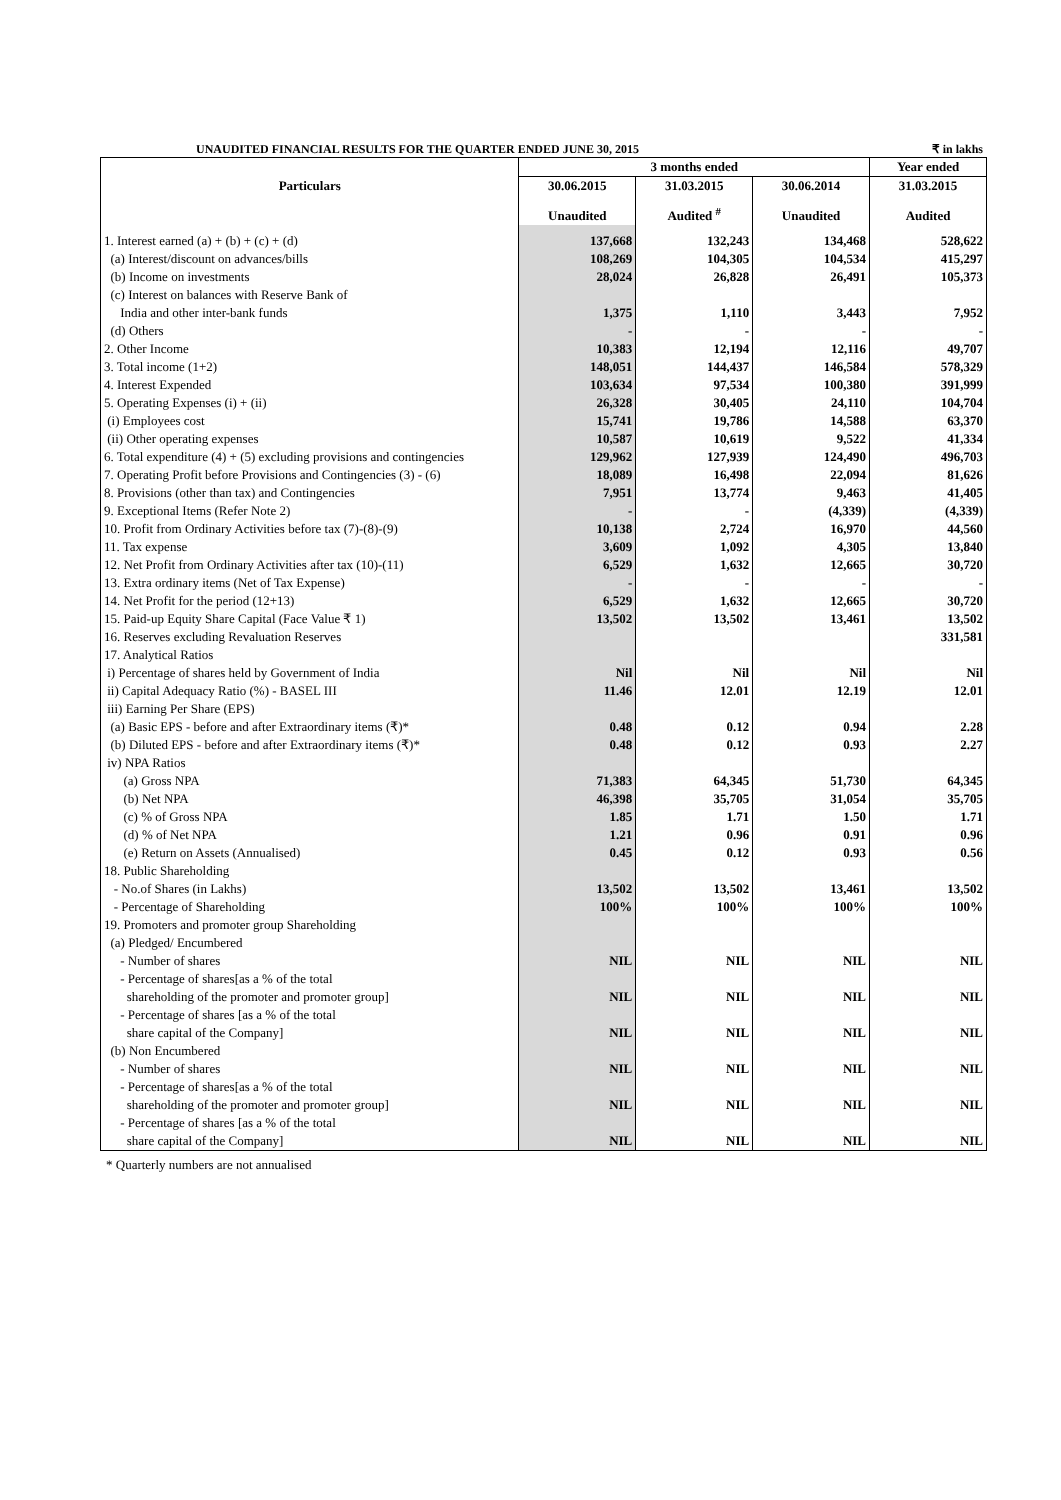UNAUDITED FINANCIAL RESULTS FOR THE QUARTER ENDED JUNE 30, 2015 ₹ in lakhs
| | 3 months ended | | | Year ended |
| --- | --- | --- | --- | --- |
| Particulars | 30.06.2015 | 31.03.2015 | 30.06.2014 | 31.03.2015 |
| | Unaudited | Audited <sup>#</sup> | Unaudited | Audited |
| 1. Interest earned (a) + (b) + (c) + (d) | 137,668 | 132,243 | 134,468 | 528,622 |
| (a) Interest/discount on advances/bills | 108,269 | 104,305 | 104,534 | 415,297 |
| (b) Income on investments | 28,024 | 26,828 | 26,491 | 105,373 |
| (c) Interest on balances with Reserve Bank of | | | | |
| India and other inter-bank funds | 1,375 | 1,110 | 3,443 | 7,952 |
| (d) Others | - | - | - | - |
| 2. Other Income | 10,383 | 12,194 | 12,116 | 49,707 |
| 3. Total income (1+2) | 148,051 | 144,437 | 146,584 | 578,329 |
| 4. Interest Expended | 103,634 | 97,534 | 100,380 | 391,999 |
| 5. Operating Expenses (i) + (ii) | 26,328 | 30,405 | 24,110 | 104,704 |
| (i) Employees cost | 15,741 | 19,786 | 14,588 | 63,370 |
| (ii) Other operating expenses | 10,587 | 10,619 | 9,522 | 41,334 |
| 6. Total expenditure (4) + (5) excluding provisions and contingencies | 129,962 | 127,939 | 124,490 | 496,703 |
| 7. Operating Profit before Provisions and Contingencies (3) - (6) | 18,089 | 16,498 | 22,094 | 81,626 |
| 8. Provisions (other than tax) and Contingencies | 7,951 | 13,774 | 9,463 | 41,405 |
| 9. Exceptional Items (Refer Note 2) | - | - | (4,339) | (4,339) |
| 10. Profit from Ordinary Activities before tax (7)-(8)-(9) | 10,138 | 2,724 | 16,970 | 44,560 |
| 11. Tax expense | 3,609 | 1,092 | 4,305 | 13,840 |
| 12. Net Profit from Ordinary Activities after tax (10)-(11) | 6,529 | 1,632 | 12,665 | 30,720 |
| 13. Extra ordinary items (Net of Tax Expense) | - | - | - | - |
| 14. Net Profit for the period (12+13) | 6,529 | 1,632 | 12,665 | 30,720 |
| 15. Paid-up Equity Share Capital (Face Value ₹ 1) | 13,502 | 13,502 | 13,461 | 13,502 |
| 16. Reserves excluding Revaluation Reserves | | | | 331,581 |
| 17. Analytical Ratios | | | | |
| i) Percentage of shares held by Government of India | Nil | Nil | Nil | Nil |
| ii) Capital Adequacy Ratio (%) - BASEL III | 11.46 | 12.01 | 12.19 | 12.01 |
| iii) Earning Per Share (EPS) | | | | |
| (a) Basic EPS - before and after Extraordinary items (₹)* | 0.48 | 0.12 | 0.94 | 2.28 |
| (b) Diluted EPS - before and after Extraordinary items (₹)* | 0.48 | 0.12 | 0.93 | 2.27 |
| iv) NPA Ratios | | | | |
| (a) Gross NPA | 71,383 | 64,345 | 51,730 | 64,345 |
| (b) Net NPA | 46,398 | 35,705 | 31,054 | 35,705 |
| (c) % of Gross NPA | 1.85 | 1.71 | 1.50 | 1.71 |
| (d) % of Net NPA | 1.21 | 0.96 | 0.91 | 0.96 |
| (e) Return on Assets (Annualised) | 0.45 | 0.12 | 0.93 | 0.56 |
| 18. Public Shareholding | | | | |
| - No.of Shares (in Lakhs) | 13,502 | 13,502 | 13,461 | 13,502 |
| - Percentage of Shareholding | 100% | 100% | 100% | 100% |
| 19. Promoters and promoter group Shareholding | | | | |
| (a) Pledged/ Encumbered | | | | |
| - Number of shares | NIL | NIL | NIL | NIL |
| - Percentage of shares[as a % of the total | | | | |
| shareholding of the promoter and promoter group] | NIL | NIL | NIL | NIL |
| - Percentage of shares [as a % of the total | | | | |
| share capital of the Company] | NIL | NIL | NIL | NIL |
| (b) Non Encumbered | | | | |
| - Number of shares | NIL | NIL | NIL | NIL |
| - Percentage of shares[as a % of the total | | | | |
| shareholding of the promoter and promoter group] | NIL | NIL | NIL | NIL |
| - Percentage of shares [as a % of the total | | | | |
| share capital of the Company] | NIL | NIL | NIL | NIL |
* Quarterly numbers are not annualised